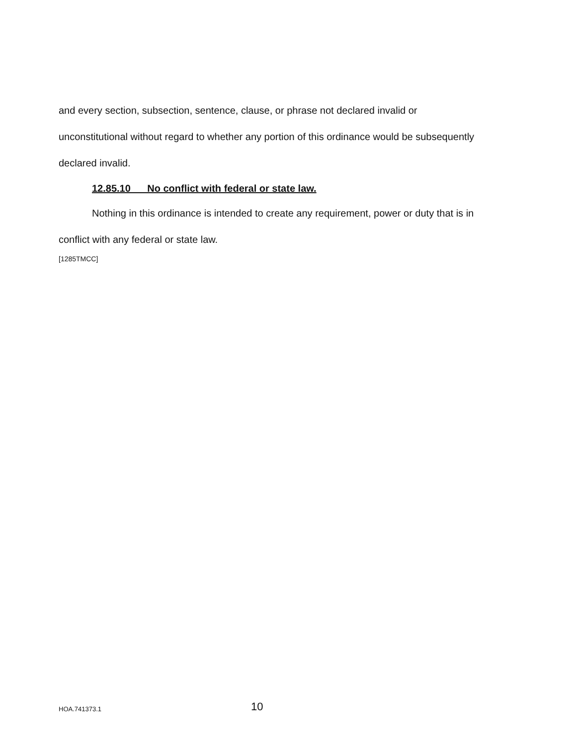and every section, subsection, sentence, clause, or phrase not declared invalid or unconstitutional without regard to whether any portion of this ordinance would be subsequently declared invalid.
12.85.10 No conflict with federal or state law.
Nothing in this ordinance is intended to create any requirement, power or duty that is in conflict with any federal or state law.
[1285TMCC]
HOA.741373.1 10